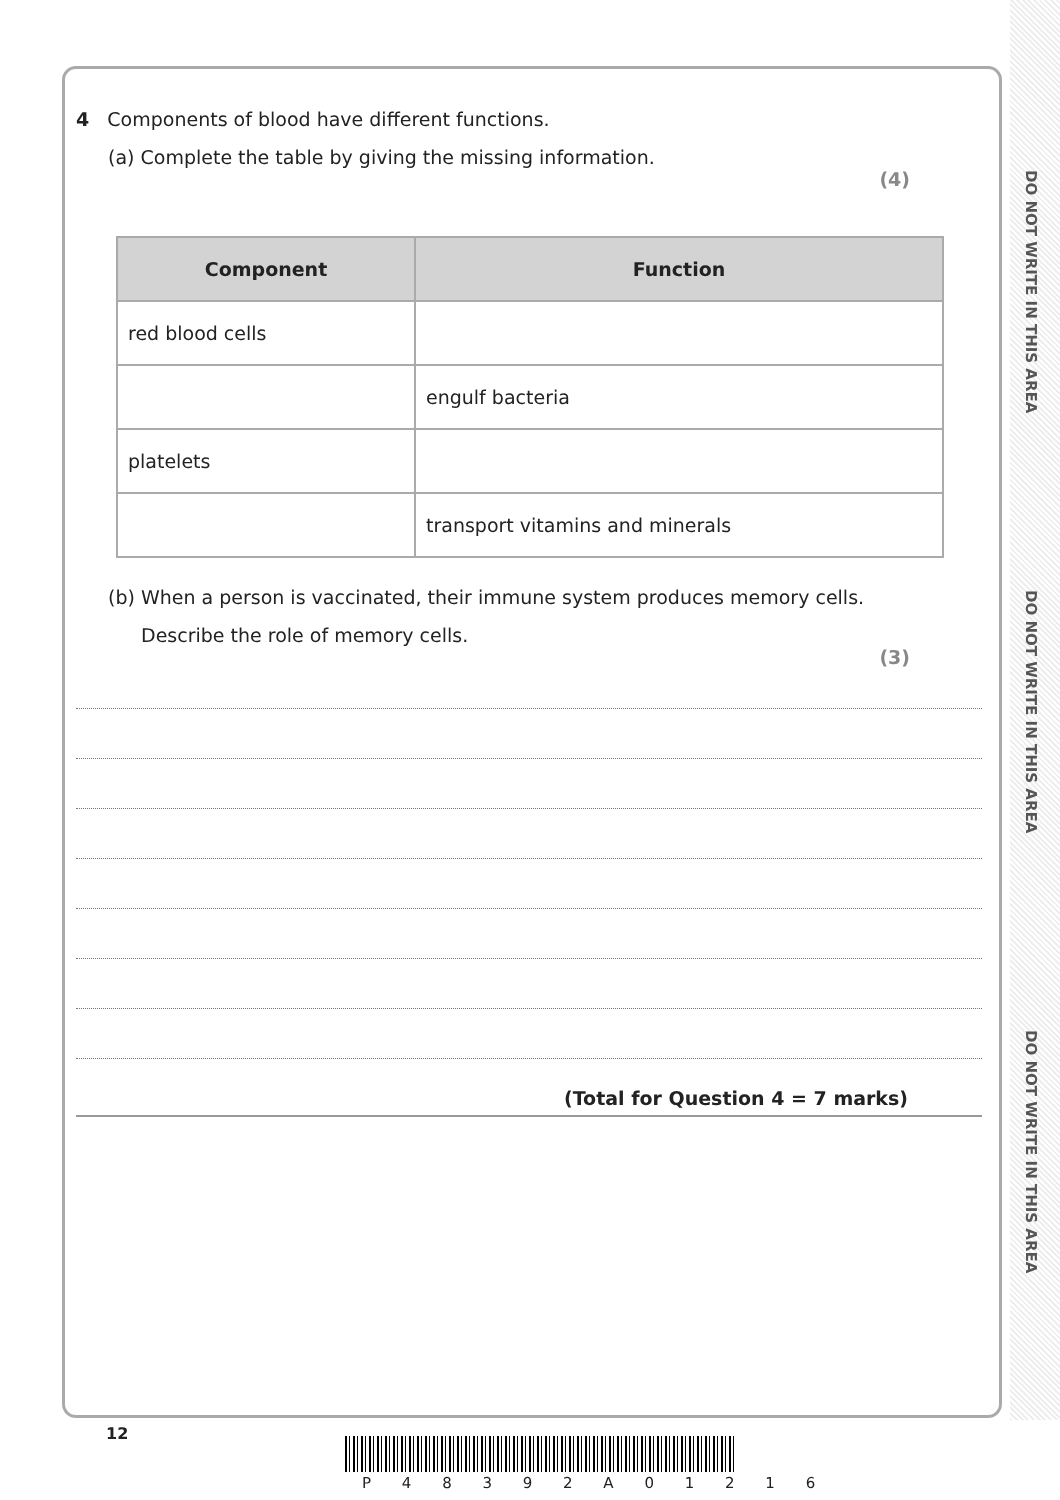DO NOT WRITE IN THIS AREA
DO NOT WRITE IN THIS AREA
DO NOT WRITE IN THIS AREA
4 Components of blood have different functions.
(a) Complete the table by giving the missing information.
(4)
| Component | Function |
| --- | --- |
| red blood cells | |
| | engulf bacteria |
| platelets | |
| | transport vitamins and minerals |
(b) When a person is vaccinated, their immune system produces memory cells.
Describe the role of memory cells.
(3)
(Total for Question 4 = 7 marks)
12
P 4 8 3 9 2 A 0 1 2 1 6